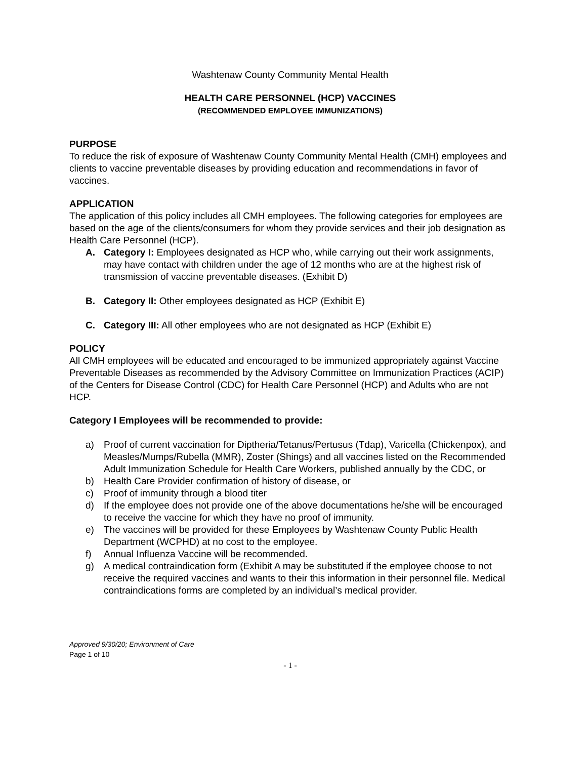Washtenaw County Community Mental Health
HEALTH CARE PERSONNEL (HCP) VACCINES
(RECOMMENDED EMPLOYEE IMMUNIZATIONS)
PURPOSE
To reduce the risk of exposure of Washtenaw County Community Mental Health (CMH) employees and clients to vaccine preventable diseases by providing education and recommendations in favor of vaccines.
APPLICATION
The application of this policy includes all CMH employees. The following categories for employees are based on the age of the clients/consumers for whom they provide services and their job designation as Health Care Personnel (HCP).
A. Category I: Employees designated as HCP who, while carrying out their work assignments, may have contact with children under the age of 12 months who are at the highest risk of transmission of vaccine preventable diseases. (Exhibit D)
B. Category II: Other employees designated as HCP (Exhibit E)
C. Category III: All other employees who are not designated as HCP (Exhibit E)
POLICY
All CMH employees will be educated and encouraged to be immunized appropriately against Vaccine Preventable Diseases as recommended by the Advisory Committee on Immunization Practices (ACIP) of the Centers for Disease Control (CDC) for Health Care Personnel (HCP) and Adults who are not HCP.
Category I Employees will be recommended to provide:
a) Proof of current vaccination for Diptheria/Tetanus/Pertusus (Tdap), Varicella (Chickenpox), and Measles/Mumps/Rubella (MMR), Zoster (Shings) and all vaccines listed on the Recommended Adult Immunization Schedule for Health Care Workers, published annually by the CDC, or
b) Health Care Provider confirmation of history of disease, or
c) Proof of immunity through a blood titer
d) If the employee does not provide one of the above documentations he/she will be encouraged to receive the vaccine for which they have no proof of immunity.
e) The vaccines will be provided for these Employees by Washtenaw County Public Health Department (WCPHD) at no cost to the employee.
f) Annual Influenza Vaccine will be recommended.
g) A medical contraindication form (Exhibit A may be substituted if the employee choose to not receive the required vaccines and wants to their this information in their personnel file. Medical contraindications forms are completed by an individual’s medical provider.
Approved 9/30/20; Environment of Care
Page 1 of 10
- 1 -